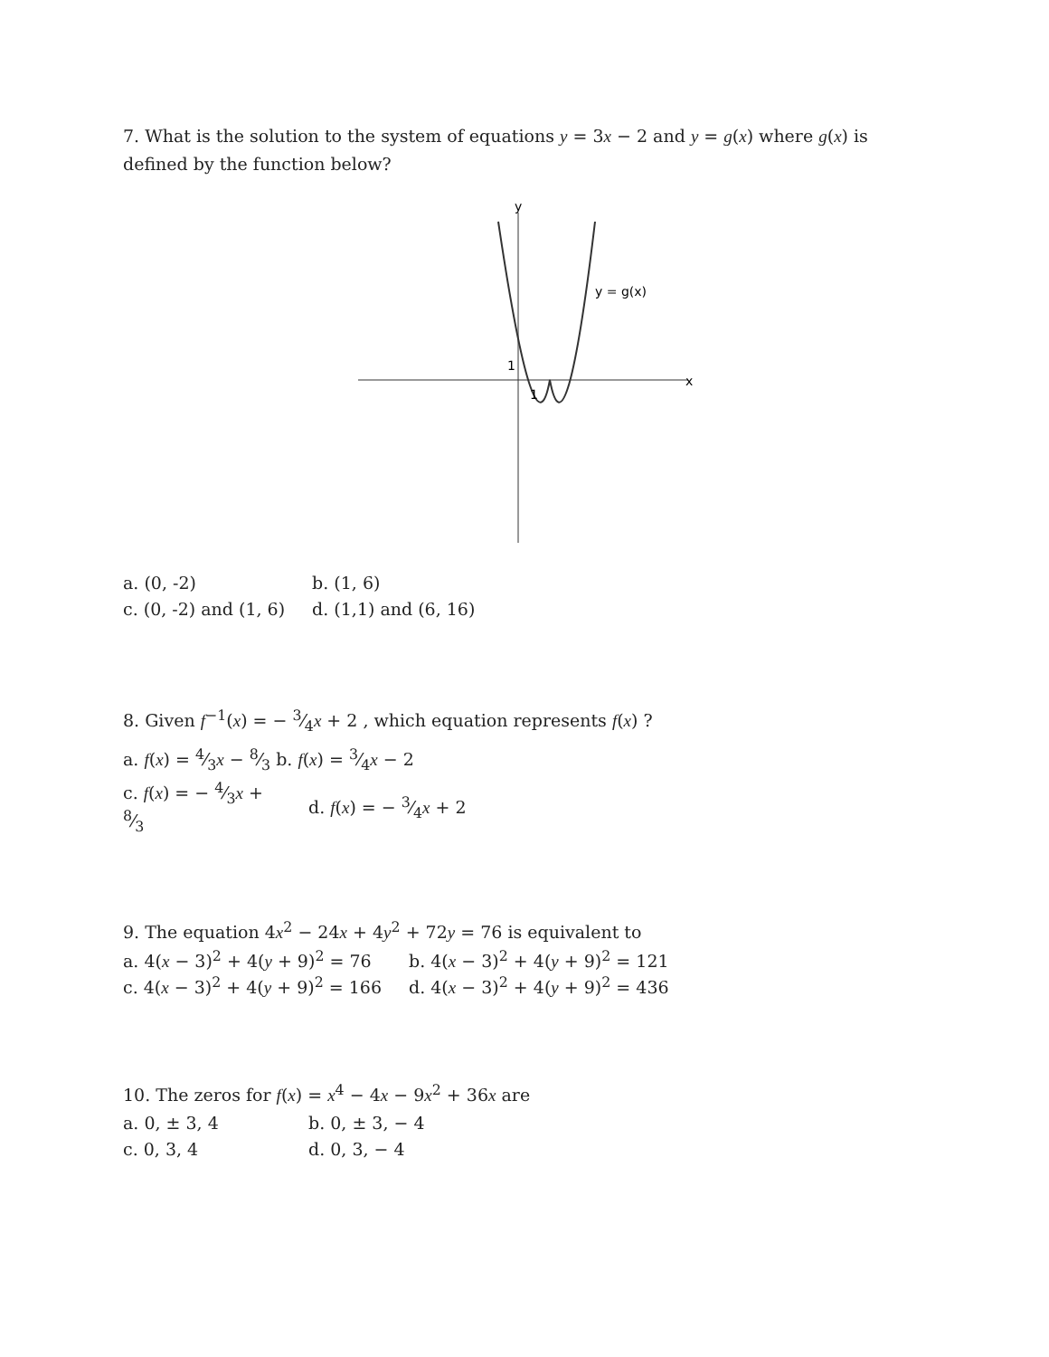7. What is the solution to the system of equations y = 3x − 2 and y = g(x) where g(x) is defined by the function below?
y
x
y = g(x)
1
1
| a. (0, -2) | b. (1, 6) |
| c. (0, -2) and (1, 6) | d. (1,1) and (6, 16) |
8. Given f<sup>−1</sup>(x) = − 3⁄4x + 2 , which equation represents f(x) ?
a. f(x) = 4⁄3x − 8⁄3 b. f(x) = 3⁄4x − 2
| c. f ( x ) = − 4⁄3 x + 8⁄3 | d. f ( x ) = − 3⁄4 x + 2 |
9. The equation 4x<sup>2</sup> − 24x + 4y<sup>2</sup> + 72y = 76 is equivalent to
| a. 4( x − 3)<sup>2</sup> + 4( y + 9)<sup>2</sup> = 76 | b. 4( x − 3)<sup>2</sup> + 4( y + 9)<sup>2</sup> = 121 |
| c. 4( x − 3)<sup>2</sup> + 4( y + 9)<sup>2</sup> = 166 | d. 4( x − 3)<sup>2</sup> + 4( y + 9)<sup>2</sup> = 436 |
10. The zeros for f(x) = x<sup>4</sup> − 4x − 9x<sup>2</sup> + 36x are
| a. 0, ± 3, 4 | b. 0, ± 3, − 4 |
| c. 0, 3, 4 | d. 0, 3, − 4 |